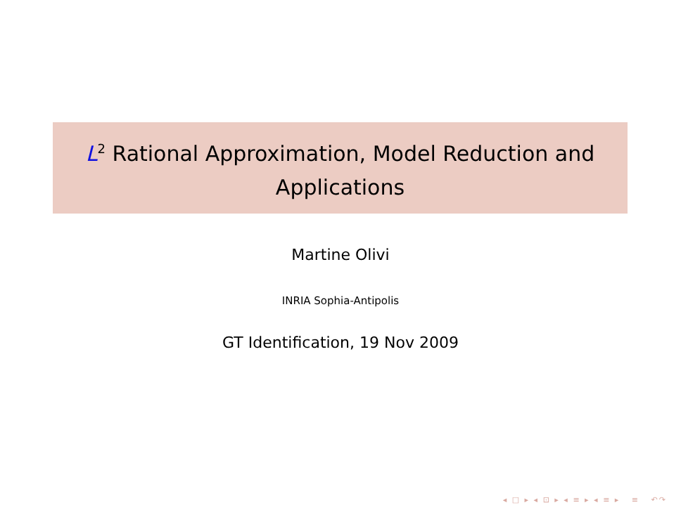L<sup>2</sup> Rational Approximation, Model Reduction and
Applications
Martine Olivi
INRIA Sophia-Antipolis
GT Identification, 19 Nov 2009
◂ □ ▸ ◂ ⊡ ▸ ◂ ≡ ▸ ◂ ≡ ▸ ≡ ↶↷